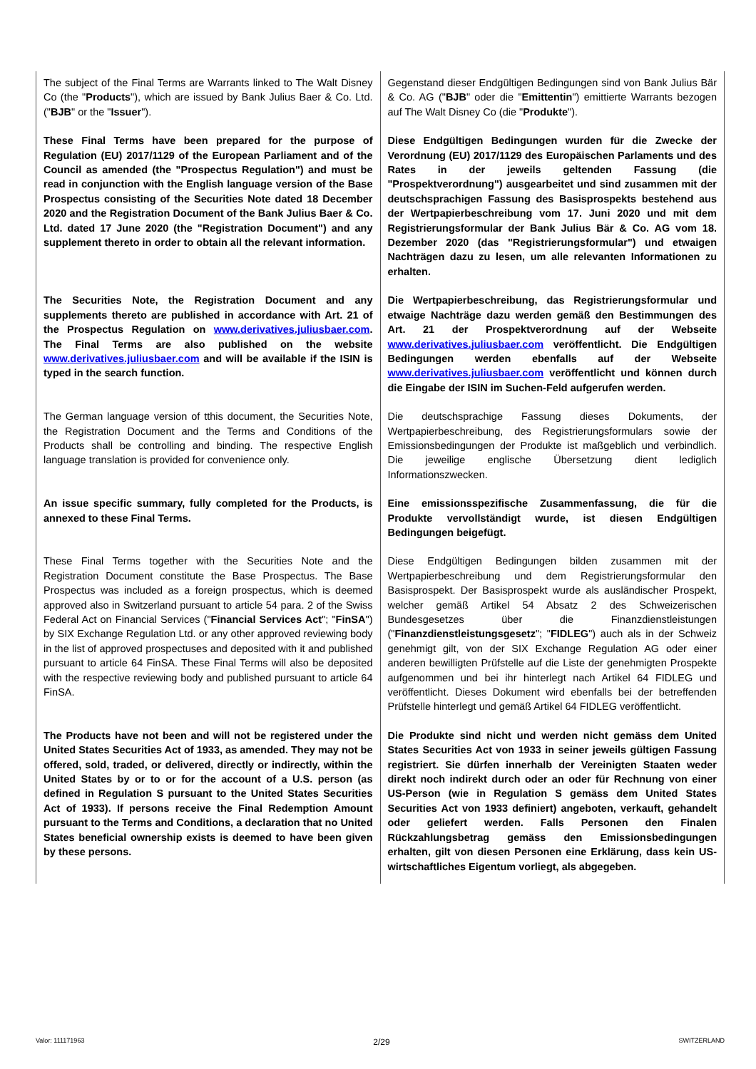| The subject of the Final Terms are Warrants linked to The Walt Disney Co (the " Products "), which are issued by Bank Julius Baer & Co. Ltd. (" BJB " or the " Issuer "). | Gegenstand dieser Endgültigen Bedingungen sind von Bank Julius Bär & Co. AG (" BJB " oder die " Emittentin ") emittierte Warrants bezogen auf The Walt Disney Co (die " Produkte "). |
| These Final Terms have been prepared for the purpose of Regulation (EU) 2017/1129 of the European Parliament and of the Council as amended (the "Prospectus Regulation") and must be read in conjunction with the English language version of the Base Prospectus consisting of the Securities Note dated 18 December 2020 and the Registration Document of the Bank Julius Baer & Co. Ltd. dated 17 June 2020 (the "Registration Document") and any supplement thereto in order to obtain all the relevant information. | Diese Endgültigen Bedingungen wurden für die Zwecke der Verordnung (EU) 2017/1129 des Europäischen Parlaments und des Rates in der jeweils geltenden Fassung (die "Prospektverordnung") ausgearbeitet und sind zusammen mit der deutschsprachigen Fassung des Basisprospekts bestehend aus der Wertpapierbeschreibung vom 17. Juni 2020 und mit dem Registrierungsformular der Bank Julius Bär & Co. AG vom 18. Dezember 2020 (das "Registrierungsformular") und etwaigen Nachträgen dazu zu lesen, um alle relevanten Informationen zu erhalten. |
| The Securities Note, the Registration Document and any supplements thereto are published in accordance with Art. 21 of the Prospectus Regulation on www.derivatives.juliusbaer.com . The Final Terms are also published on the website www.derivatives.juliusbaer.com and will be available if the ISIN is typed in the search function. | Die Wertpapierbeschreibung, das Registrierungsformular und etwaige Nachträge dazu werden gemäß den Bestimmungen des Art. 21 der Prospektverordnung auf der Webseite www.derivatives.juliusbaer.com veröffentlicht. Die Endgültigen Bedingungen werden ebenfalls auf der Webseite www.derivatives.juliusbaer.com veröffentlicht und können durch die Eingabe der ISIN im Suchen-Feld aufgerufen werden. |
| The German language version of tthis document, the Securities Note, the Registration Document and the Terms and Conditions of the Products shall be controlling and binding. The respective English language translation is provided for convenience only. | Die deutschsprachige Fassung dieses Dokuments, der Wertpapierbeschreibung, des Registrierungsformulars sowie der Emissionsbedingungen der Produkte ist maßgeblich und verbindlich. Die jeweilige englische Übersetzung dient lediglich Informationszwecken. |
| An issue specific summary, fully completed for the Products, is annexed to these Final Terms. | Eine emissionsspezifische Zusammenfassung, die für die Produkte vervollständigt wurde, ist diesen Endgültigen Bedingungen beigefügt. |
| These Final Terms together with the Securities Note and the Registration Document constitute the Base Prospectus. The Base Prospectus was included as a foreign prospectus, which is deemed approved also in Switzerland pursuant to article 54 para. 2 of the Swiss Federal Act on Financial Services (" Financial Services Act "; " FinSA ") by SIX Exchange Regulation Ltd. or any other approved reviewing body in the list of approved prospectuses and deposited with it and published pursuant to article 64 FinSA. These Final Terms will also be deposited with the respective reviewing body and published pursuant to article 64 FinSA. | Diese Endgültigen Bedingungen bilden zusammen mit der Wertpapierbeschreibung und dem Registrierungsformular den Basisprospekt. Der Basisprospekt wurde als ausländischer Prospekt, welcher gemäß Artikel 54 Absatz 2 des Schweizerischen Bundesgesetzes über die Finanzdienstleistungen (" Finanzdienstleistungsgesetz "; " FIDLEG ") auch als in der Schweiz genehmigt gilt, von der SIX Exchange Regulation AG oder einer anderen bewilligten Prüfstelle auf die Liste der genehmigten Prospekte aufgenommen und bei ihr hinterlegt nach Artikel 64 FIDLEG und veröffentlicht. Dieses Dokument wird ebenfalls bei der betreffenden Prüfstelle hinterlegt und gemäß Artikel 64 FIDLEG veröffentlicht. |
| The Products have not been and will not be registered under the United States Securities Act of 1933, as amended. They may not be offered, sold, traded, or delivered, directly or indirectly, within the United States by or to or for the account of a U.S. person (as defined in Regulation S pursuant to the United States Securities Act of 1933). If persons receive the Final Redemption Amount pursuant to the Terms and Conditions, a declaration that no United States beneficial ownership exists is deemed to have been given by these persons. | Die Produkte sind nicht und werden nicht gemäss dem United States Securities Act von 1933 in seiner jeweils gültigen Fassung registriert. Sie dürfen innerhalb der Vereinigten Staaten weder direkt noch indirekt durch oder an oder für Rechnung von einer US-Person (wie in Regulation S gemäss dem United States Securities Act von 1933 definiert) angeboten, verkauft, gehandelt oder geliefert werden. Falls Personen den Finalen Rückzahlungsbetrag gemäss den Emissionsbedingungen erhalten, gilt von diesen Personen eine Erklärung, dass kein US-wirtschaftliches Eigentum vorliegt, als abgegeben. |
Valor: 111171963 2/29 SWITZERLAND